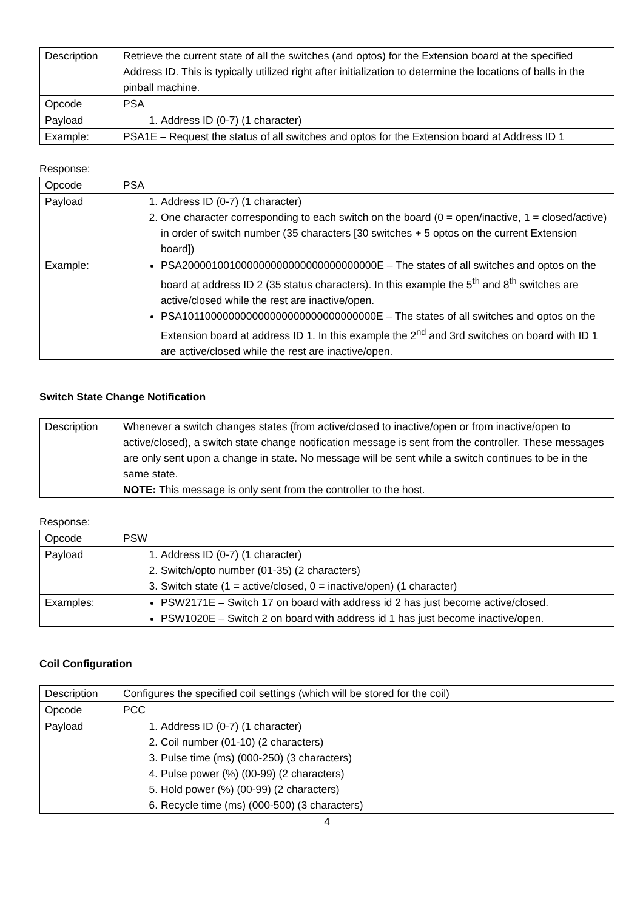| Description | Retrieve the current state of all the switches (and optos) for the Extension board at the specified Address ID. This is typically utilized right after initialization to determine the locations of balls in the pinball machine. |
| Opcode | PSA |
| Payload | 1. Address ID (0-7) (1 character) |
| Example: | PSA1E – Request the status of all switches and optos for the Extension board at Address ID 1 |
Response:
| Opcode | PSA |
| Payload | 1. Address ID (0-7) (1 character) 2. One character corresponding to each switch on the board (0 = open/inactive, 1 = closed/active) in order of switch number (35 characters [30 switches + 5 optos on the current Extension board]) |
| Example: | PSA200001001000000000000000000000000E – The states of all switches and optos on the board at address ID 2 (35 status characters). In this example the 5<sup>th</sup> and 8<sup>th</sup> switches are active/closed while the rest are inactive/open. PSA101100000000000000000000000000000E – The states of all switches and optos on the Extension board at address ID 1. In this example the 2<sup>nd</sup> and 3rd switches on board with ID 1 are active/closed while the rest are inactive/open. |
Switch State Change Notification
| Description | Whenever a switch changes states (from active/closed to inactive/open or from inactive/open to active/closed), a switch state change notification message is sent from the controller. These messages are only sent upon a change in state. No message will be sent while a switch continues to be in the same state. NOTE: This message is only sent from the controller to the host. |
Response:
| Opcode | PSW |
| Payload | 1. Address ID (0-7) (1 character) 2. Switch/opto number (01-35) (2 characters) 3. Switch state (1 = active/closed, 0 = inactive/open) (1 character) |
| Examples: | PSW2171E – Switch 17 on board with address id 2 has just become active/closed. PSW1020E – Switch 2 on board with address id 1 has just become inactive/open. |
Coil Configuration
| Description | Configures the specified coil settings (which will be stored for the coil) |
| Opcode | PCC |
| Payload | 1. Address ID (0-7) (1 character) 2. Coil number (01-10) (2 characters) 3. Pulse time (ms) (000-250) (3 characters) 4. Pulse power (%) (00-99) (2 characters) 5. Hold power (%) (00-99) (2 characters) 6. Recycle time (ms) (000-500) (3 characters) |
4